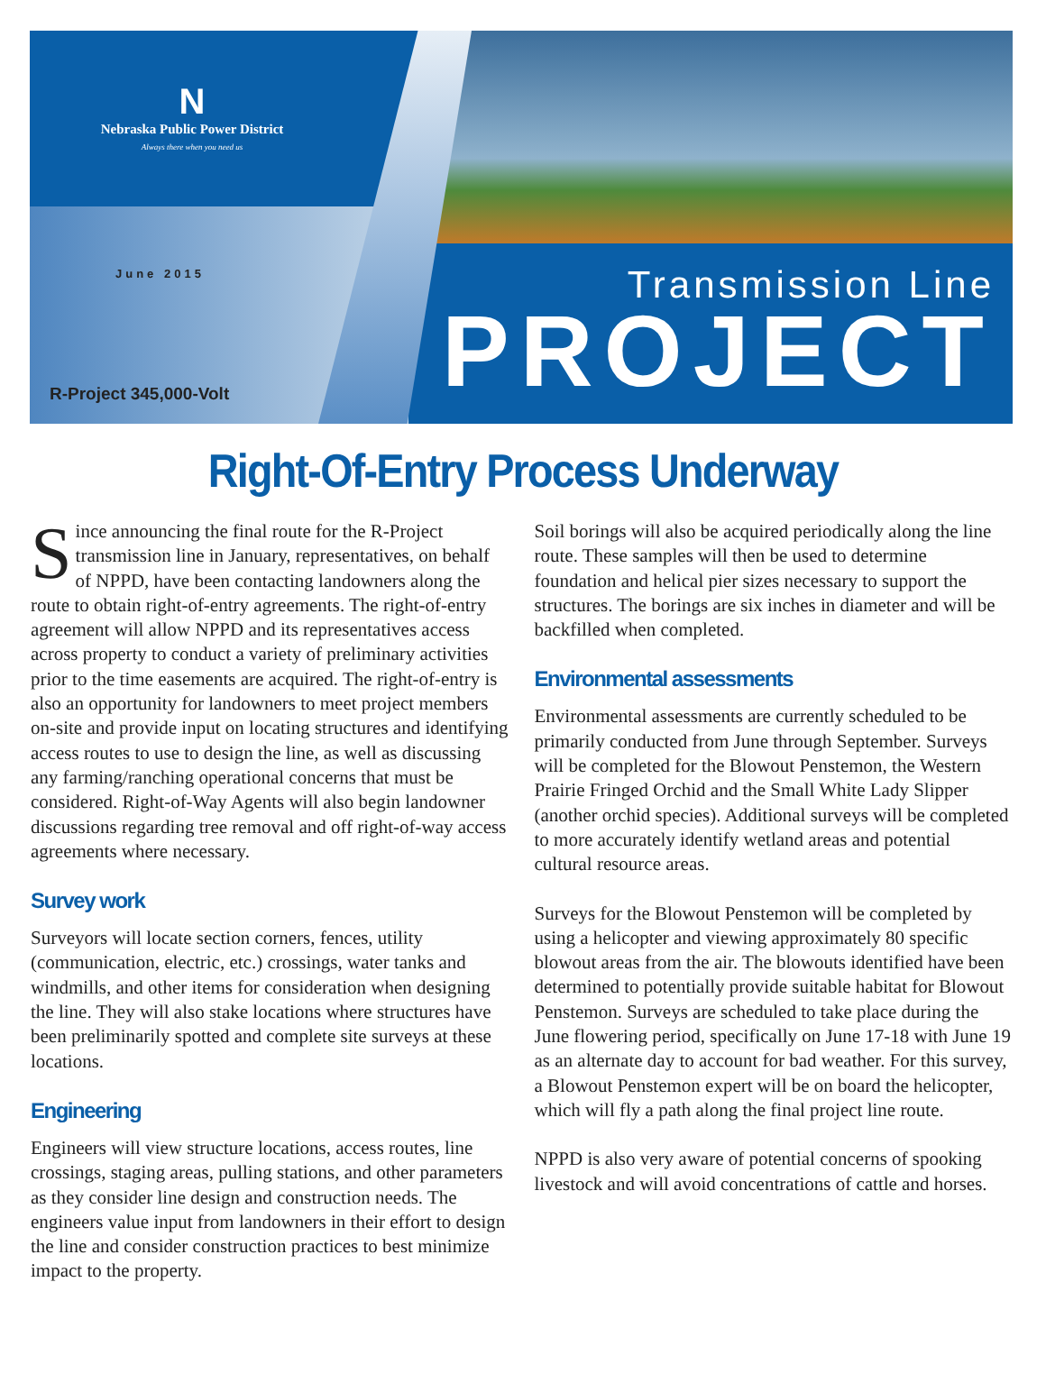N
Nebraska Public Power District
Always there when you need us
June 2015
R-Project 345,000-Volt
Transmission Line
PROJECT
Right-Of-Entry Process Underway
Since announcing the final route for the R-Project transmission line in January, representatives, on behalf of NPPD, have been contacting landowners along the route to obtain right-of-entry agreements. The right-of-entry agreement will allow NPPD and its representatives access across property to conduct a variety of preliminary activities prior to the time easements are acquired. The right-of-entry is also an opportunity for landowners to meet project members on-site and provide input on locating structures and identifying access routes to use to design the line, as well as discussing any farming/ranching operational concerns that must be considered. Right-of-Way Agents will also begin landowner discussions regarding tree removal and off right-of-way access agreements where necessary.
Survey work
Surveyors will locate section corners, fences, utility (communication, electric, etc.) crossings, water tanks and windmills, and other items for consideration when designing the line. They will also stake locations where structures have been preliminarily spotted and complete site surveys at these locations.
Engineering
Engineers will view structure locations, access routes, line crossings, staging areas, pulling stations, and other parameters as they consider line design and construction needs. The engineers value input from landowners in their effort to design the line and consider construction practices to best minimize impact to the property.
Soil borings will also be acquired periodically along the line route. These samples will then be used to determine foundation and helical pier sizes necessary to support the structures. The borings are six inches in diameter and will be backfilled when completed.
Environmental assessments
Environmental assessments are currently scheduled to be primarily conducted from June through September. Surveys will be completed for the Blowout Penstemon, the Western Prairie Fringed Orchid and the Small White Lady Slipper (another orchid species). Additional surveys will be completed to more accurately identify wetland areas and potential cultural resource areas.
Surveys for the Blowout Penstemon will be completed by using a helicopter and viewing approximately 80 specific blowout areas from the air. The blowouts identified have been determined to potentially provide suitable habitat for Blowout Penstemon. Surveys are scheduled to take place during the June flowering period, specifically on June 17-18 with June 19 as an alternate day to account for bad weather. For this survey, a Blowout Penstemon expert will be on board the helicopter, which will fly a path along the final project line route.
NPPD is also very aware of potential concerns of spooking livestock and will avoid concentrations of cattle and horses.